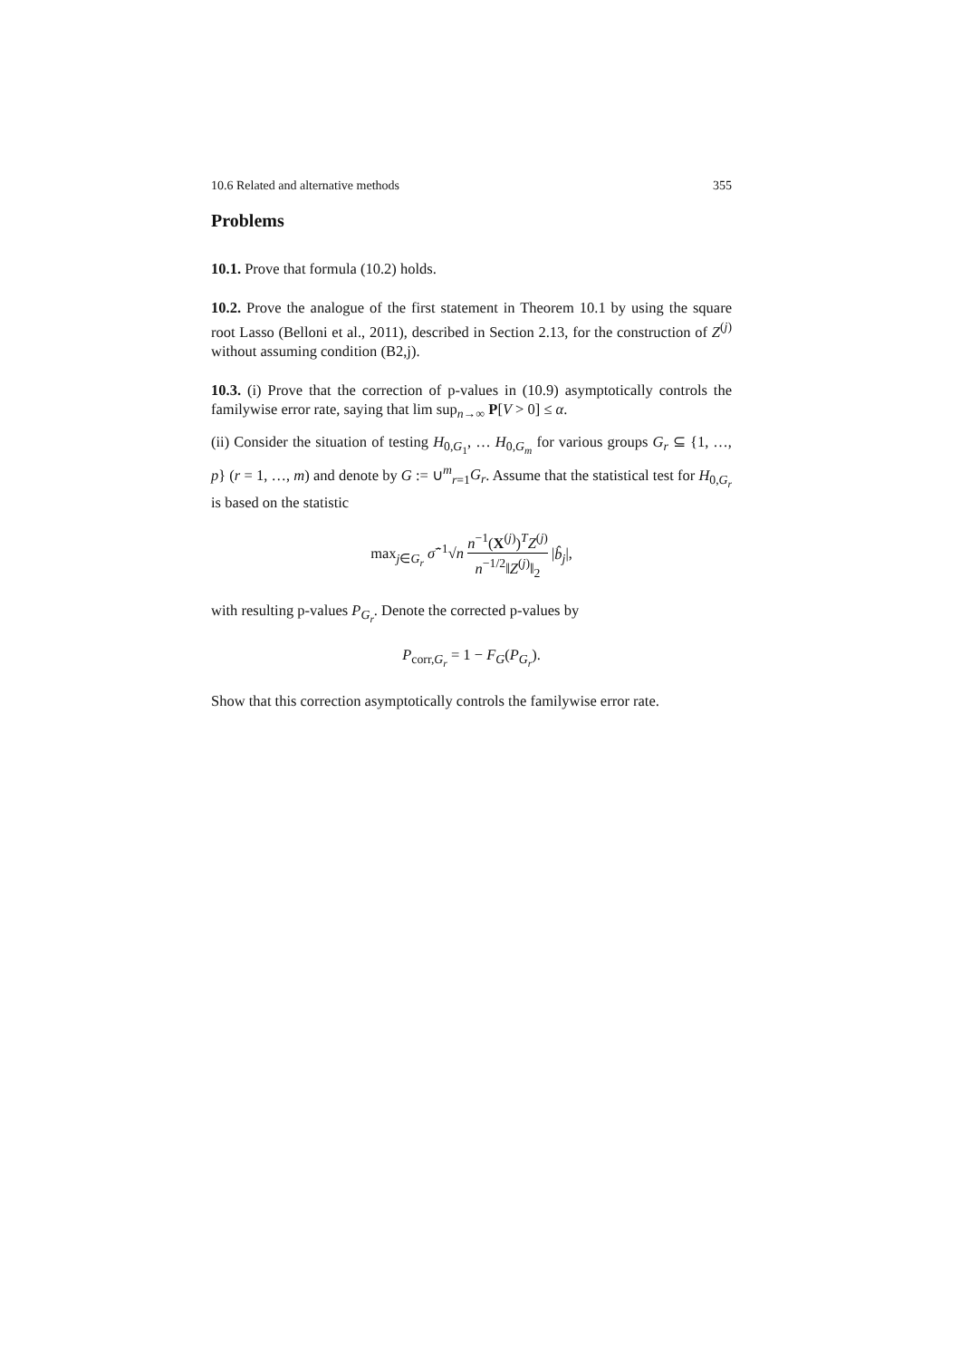10.6 Related and alternative methods 355
Problems
10.1. Prove that formula (10.2) holds.
10.2. Prove the analogue of the first statement in Theorem 10.1 by using the square root Lasso (Belloni et al., 2011), described in Section 2.13, for the construction of Z<sup>(j)</sup> without assuming condition (B2,j).
10.3. (i) Prove that the correction of p-values in (10.9) asymptotically controls the familywise error rate, saying that lim sup<sub>n→∞</sub> P[V > 0] ≤ α.
(ii) Consider the situation of testing H<sub>0,G<sub>1</sub></sub>, … H<sub>0,G<sub>m</sub></sub> for various groups G<sub>r</sub> ⊆ {1, …, p} (r = 1, …, m) and denote by G := ∪<sup>m</sup><sub>r=1</sub>G<sub>r</sub>. Assume that the statistical test for H<sub>0,G<sub>r</sub></sub> is based on the statistic
max<sub>j∈G<sub>r</sub></sub> σ̂<sup>−1</sup>√n n<sup>−1</sup>(X<sup>(j)</sup>)<sup>T</sup>Z<sup>(j)</sup> n<sup>−1/2</sup>‖Z<sup>(j)</sup>‖<sub>2</sub> |b̂<sub>j</sub>|,
with resulting p-values P<sub>G<sub>r</sub></sub>. Denote the corrected p-values by
P<sub>corr,G<sub>r</sub></sub> = 1 − F<sub>G</sub>(P<sub>G<sub>r</sub></sub>).
Show that this correction asymptotically controls the familywise error rate.